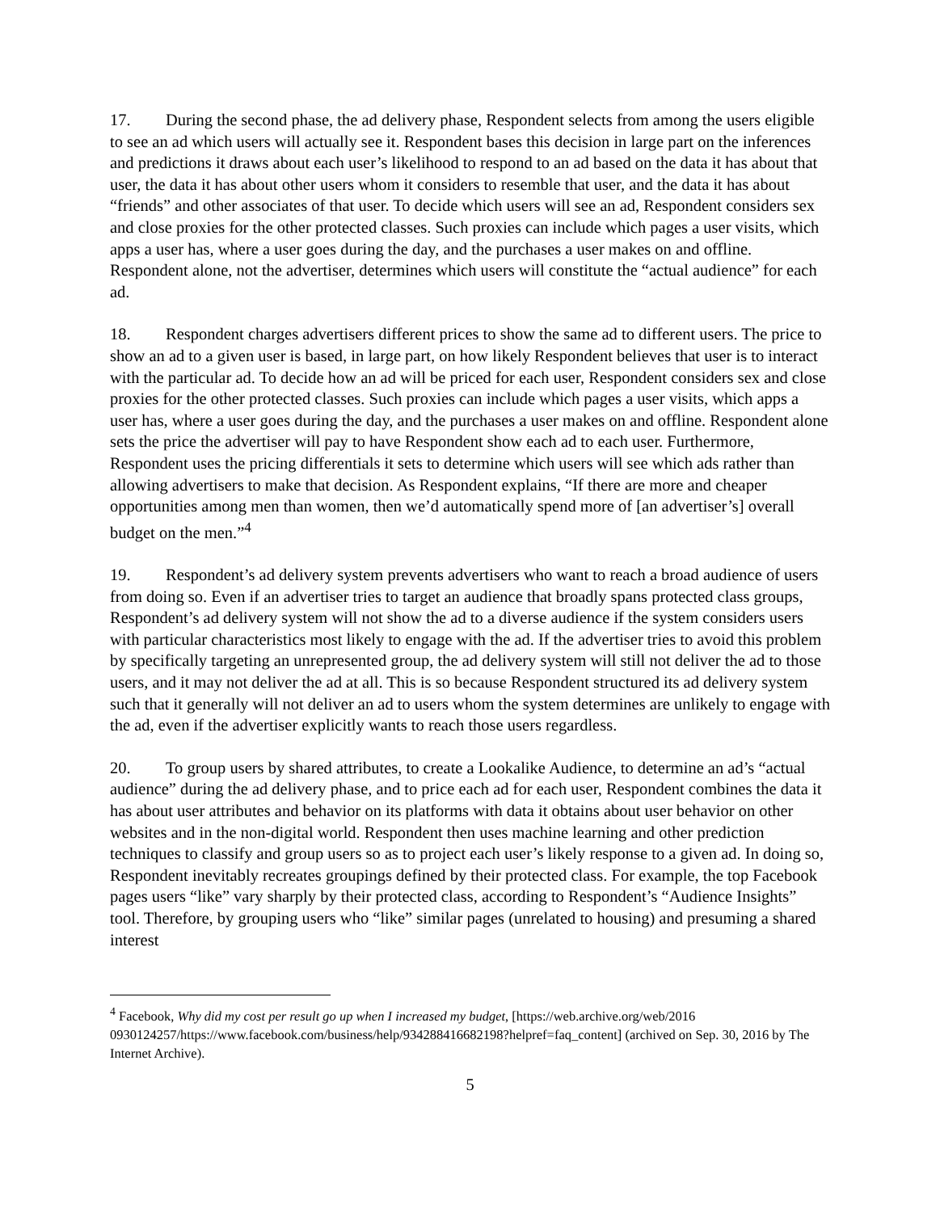17. During the second phase, the ad delivery phase, Respondent selects from among the users eligible to see an ad which users will actually see it. Respondent bases this decision in large part on the inferences and predictions it draws about each user’s likelihood to respond to an ad based on the data it has about that user, the data it has about other users whom it considers to resemble that user, and the data it has about “friends” and other associates of that user. To decide which users will see an ad, Respondent considers sex and close proxies for the other protected classes. Such proxies can include which pages a user visits, which apps a user has, where a user goes during the day, and the purchases a user makes on and offline. Respondent alone, not the advertiser, determines which users will constitute the “actual audience” for each ad.
18. Respondent charges advertisers different prices to show the same ad to different users. The price to show an ad to a given user is based, in large part, on how likely Respondent believes that user is to interact with the particular ad. To decide how an ad will be priced for each user, Respondent considers sex and close proxies for the other protected classes. Such proxies can include which pages a user visits, which apps a user has, where a user goes during the day, and the purchases a user makes on and offline. Respondent alone sets the price the advertiser will pay to have Respondent show each ad to each user. Furthermore, Respondent uses the pricing differentials it sets to determine which users will see which ads rather than allowing advertisers to make that decision. As Respondent explains, “If there are more and cheaper opportunities among men than women, then we’d automatically spend more of [an advertiser’s] overall budget on the men.”<sup>4</sup>
19. Respondent’s ad delivery system prevents advertisers who want to reach a broad audience of users from doing so. Even if an advertiser tries to target an audience that broadly spans protected class groups, Respondent’s ad delivery system will not show the ad to a diverse audience if the system considers users with particular characteristics most likely to engage with the ad. If the advertiser tries to avoid this problem by specifically targeting an unrepresented group, the ad delivery system will still not deliver the ad to those users, and it may not deliver the ad at all. This is so because Respondent structured its ad delivery system such that it generally will not deliver an ad to users whom the system determines are unlikely to engage with the ad, even if the advertiser explicitly wants to reach those users regardless.
20. To group users by shared attributes, to create a Lookalike Audience, to determine an ad’s “actual audience” during the ad delivery phase, and to price each ad for each user, Respondent combines the data it has about user attributes and behavior on its platforms with data it obtains about user behavior on other websites and in the non-digital world. Respondent then uses machine learning and other prediction techniques to classify and group users so as to project each user’s likely response to a given ad. In doing so, Respondent inevitably recreates groupings defined by their protected class. For example, the top Facebook pages users “like” vary sharply by their protected class, according to Respondent’s “Audience Insights” tool. Therefore, by grouping users who “like” similar pages (unrelated to housing) and presuming a shared interest
<sup>4</sup> Facebook, Why did my cost per result go up when I increased my budget, [https://web.archive.org/web/2016 0930124257/https://www.facebook.com/business/help/934288416682198?helpref=faq_content] (archived on Sep. 30, 2016 by The Internet Archive).
5